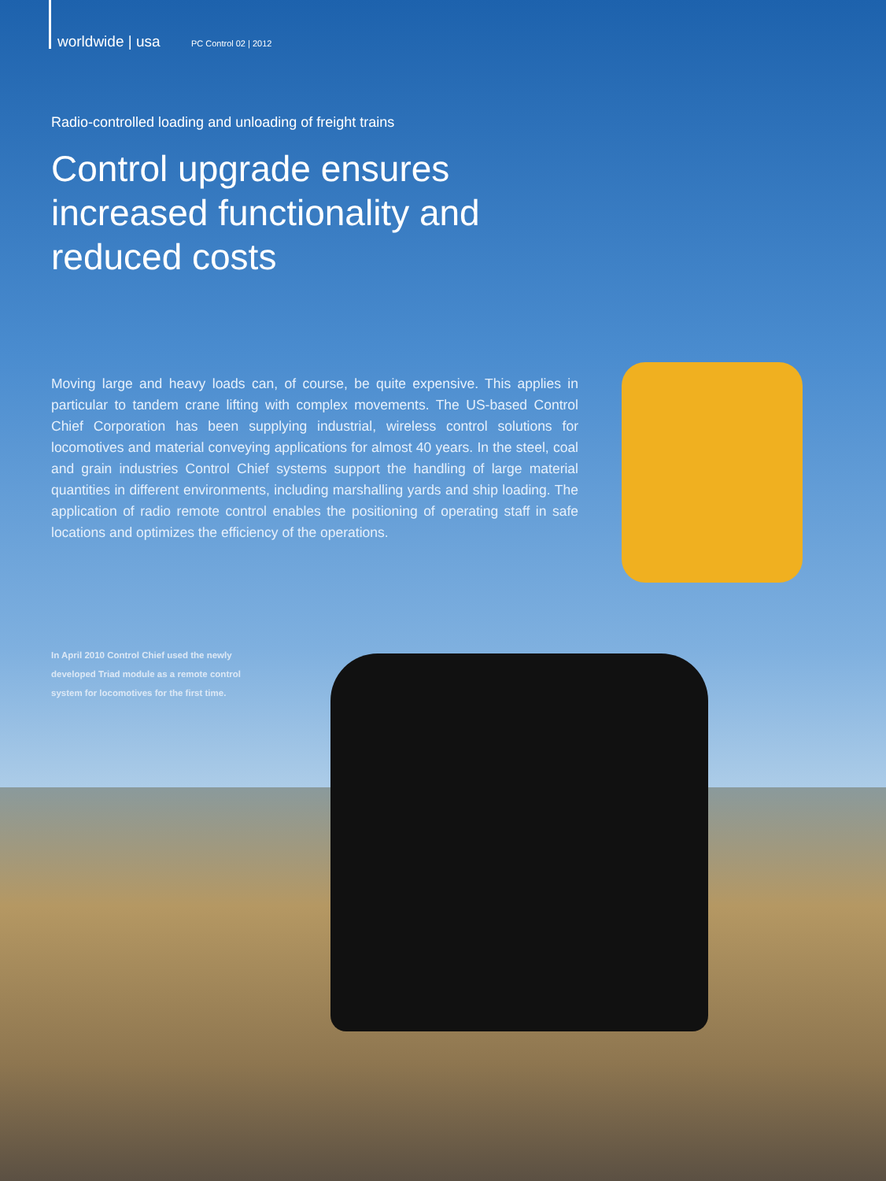worldwide | usa PC Control 02 | 2012
Radio-controlled loading and unloading of freight trains
Control upgrade ensures increased functionality and reduced costs
Moving large and heavy loads can, of course, be quite expensive. This applies in particular to tandem crane lifting with complex movements. The US-based Control Chief Corporation has been supplying industrial, wireless control solutions for locomotives and material conveying applications for almost 40 years. In the steel, coal and grain industries Control Chief systems support the handling of large material quantities in different environments, including marshalling yards and ship loading. The application of radio remote control enables the positioning of operating staff in safe locations and optimizes the efficiency of the operations.
In April 2010 Control Chief used the newly developed Triad module as a remote control system for locomotives for the first time.